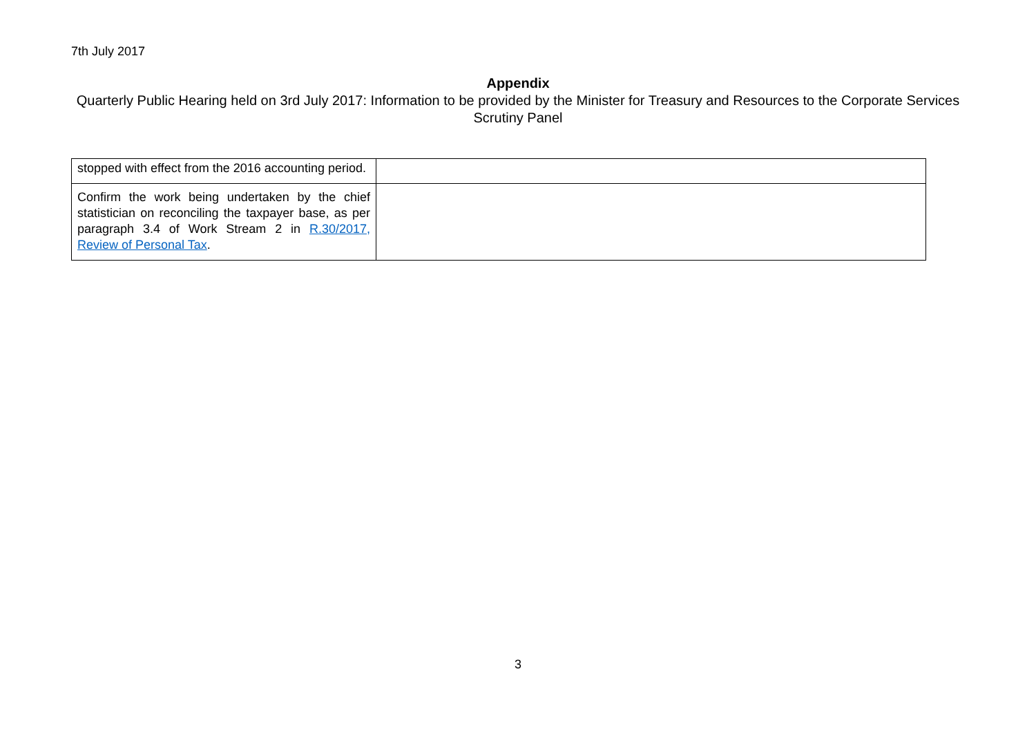7th July 2017
Appendix
Quarterly Public Hearing held on 3rd July 2017: Information to be provided by the Minister for Treasury and Resources to the Corporate Services Scrutiny Panel
| stopped with effect from the 2016 accounting period. | |
| Confirm the work being undertaken by the chief statistician on reconciling the taxpayer base, as per paragraph 3.4 of Work Stream 2 in R.30/2017, Review of Personal Tax . | |
3